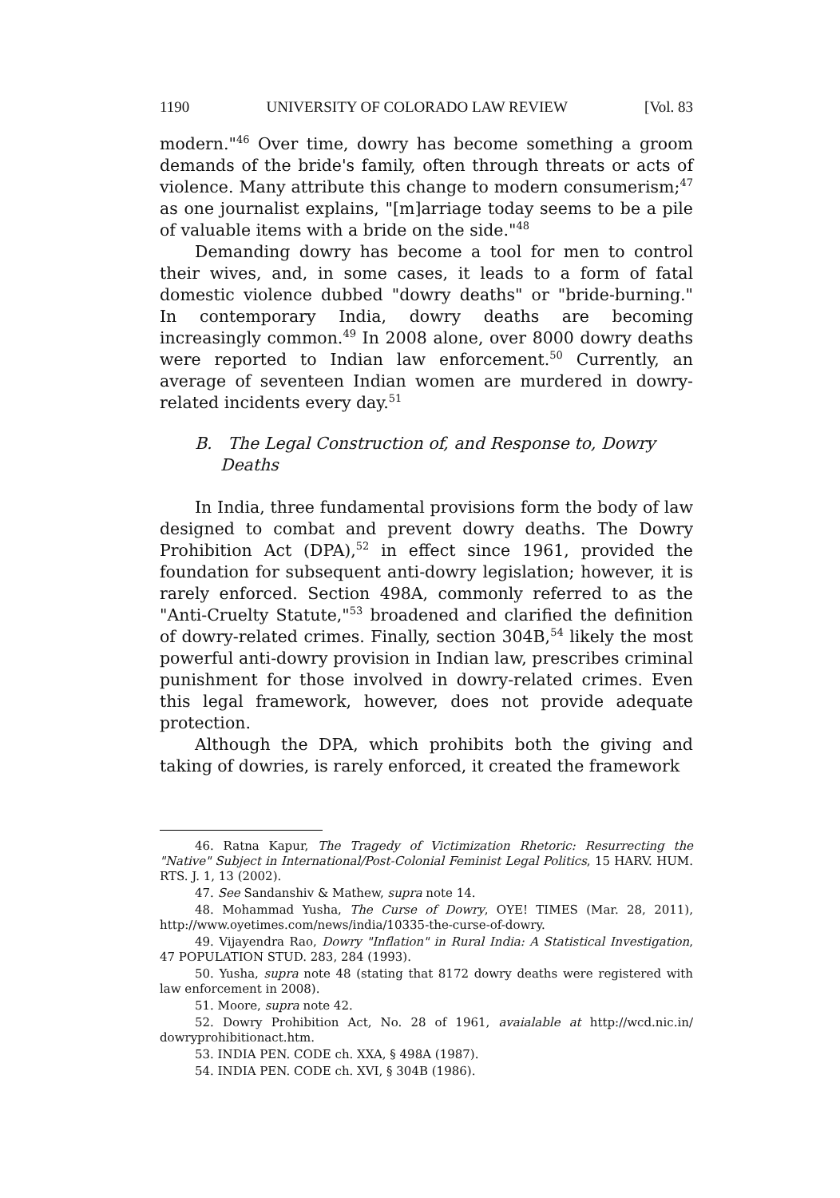1190 UNIVERSITY OF COLORADO LAW REVIEW [Vol. 83
modern."<sup>46</sup> Over time, dowry has become something a groom demands of the bride's family, often through threats or acts of violence. Many attribute this change to modern consumerism;<sup>47</sup> as one journalist explains, "[m]arriage today seems to be a pile of valuable items with a bride on the side."<sup>48</sup>
Demanding dowry has become a tool for men to control their wives, and, in some cases, it leads to a form of fatal domestic violence dubbed "dowry deaths" or "bride-burning." In contemporary India, dowry deaths are becoming increasingly common.<sup>49</sup> In 2008 alone, over 8000 dowry deaths were reported to Indian law enforcement.<sup>50</sup> Currently, an average of seventeen Indian women are murdered in dowry-related incidents every day.<sup>51</sup>
B. The Legal Construction of, and Response to, Dowry Deaths
In India, three fundamental provisions form the body of law designed to combat and prevent dowry deaths. The Dowry Prohibition Act (DPA),<sup>52</sup> in effect since 1961, provided the foundation for subsequent anti-dowry legislation; however, it is rarely enforced. Section 498A, commonly referred to as the "Anti-Cruelty Statute,"<sup>53</sup> broadened and clarified the definition of dowry-related crimes. Finally, section 304B,<sup>54</sup> likely the most powerful anti-dowry provision in Indian law, prescribes criminal punishment for those involved in dowry-related crimes. Even this legal framework, however, does not provide adequate protection.
Although the DPA, which prohibits both the giving and taking of dowries, is rarely enforced, it created the framework
46. Ratna Kapur, The Tragedy of Victimization Rhetoric: Resurrecting the "Native" Subject in International/Post-Colonial Feminist Legal Politics, 15 HARV. HUM. RTS. J. 1, 13 (2002).
47. See Sandanshiv & Mathew, supra note 14.
48. Mohammad Yusha, The Curse of Dowry, OYE! TIMES (Mar. 28, 2011), http://www.oyetimes.com/news/india/10335-the-curse-of-dowry.
49. Vijayendra Rao, Dowry "Inflation" in Rural India: A Statistical Investigation, 47 POPULATION STUD. 283, 284 (1993).
50. Yusha, supra note 48 (stating that 8172 dowry deaths were registered with law enforcement in 2008).
51. Moore, supra note 42.
52. Dowry Prohibition Act, No. 28 of 1961, avaialable at http://wcd.nic.in/ dowryprohibitionact.htm.
53. INDIA PEN. CODE ch. XXA, § 498A (1987).
54. INDIA PEN. CODE ch. XVI, § 304B (1986).